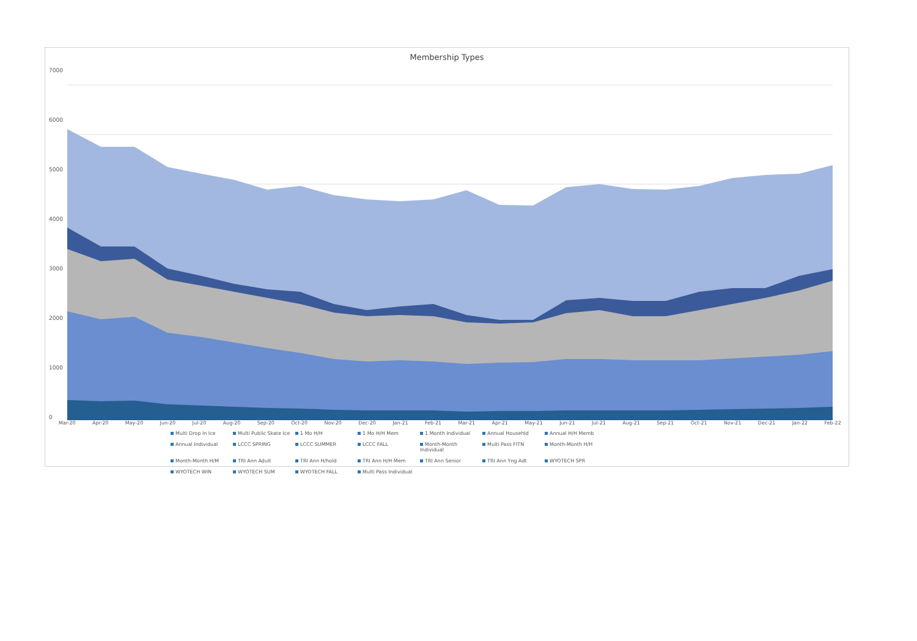Membership Types
7000
6000
5000
4000
3000
2000
1000
0
Mar-20 Apr-20 May-20 Jun-20 Jul-20 Aug-20 Sep-20 Oct-20 Nov-20 Dec-20 Jan-21 Feb-21 Mar-21 Apr-21 May-21 Jun-21 Jul-21 Aug-21 Sep-21 Oct-21 Nov-21 Dec-21 Jan-22 Feb-22
Multi Drop In Ice Multi Public Skate Ice 1 Mo H/H 1 Mo H/H Mem 1 Month Individual Annual Househld Annual H/H Memb Annual Individual LCCC SPRING LCCC SUMMER LCCC FALL Month-Month Individual Multi Pass FITN Month-Month H/H Month-Month H/M TRI Ann Adult TRI Ann H/hold TRI Ann H/H Mem TRI Ann Senior TRI Ann Yng Adt WYOTECH SPR WYOTECH WIN WYOTECH SUM WYOTECH FALL Multi Pass Individual